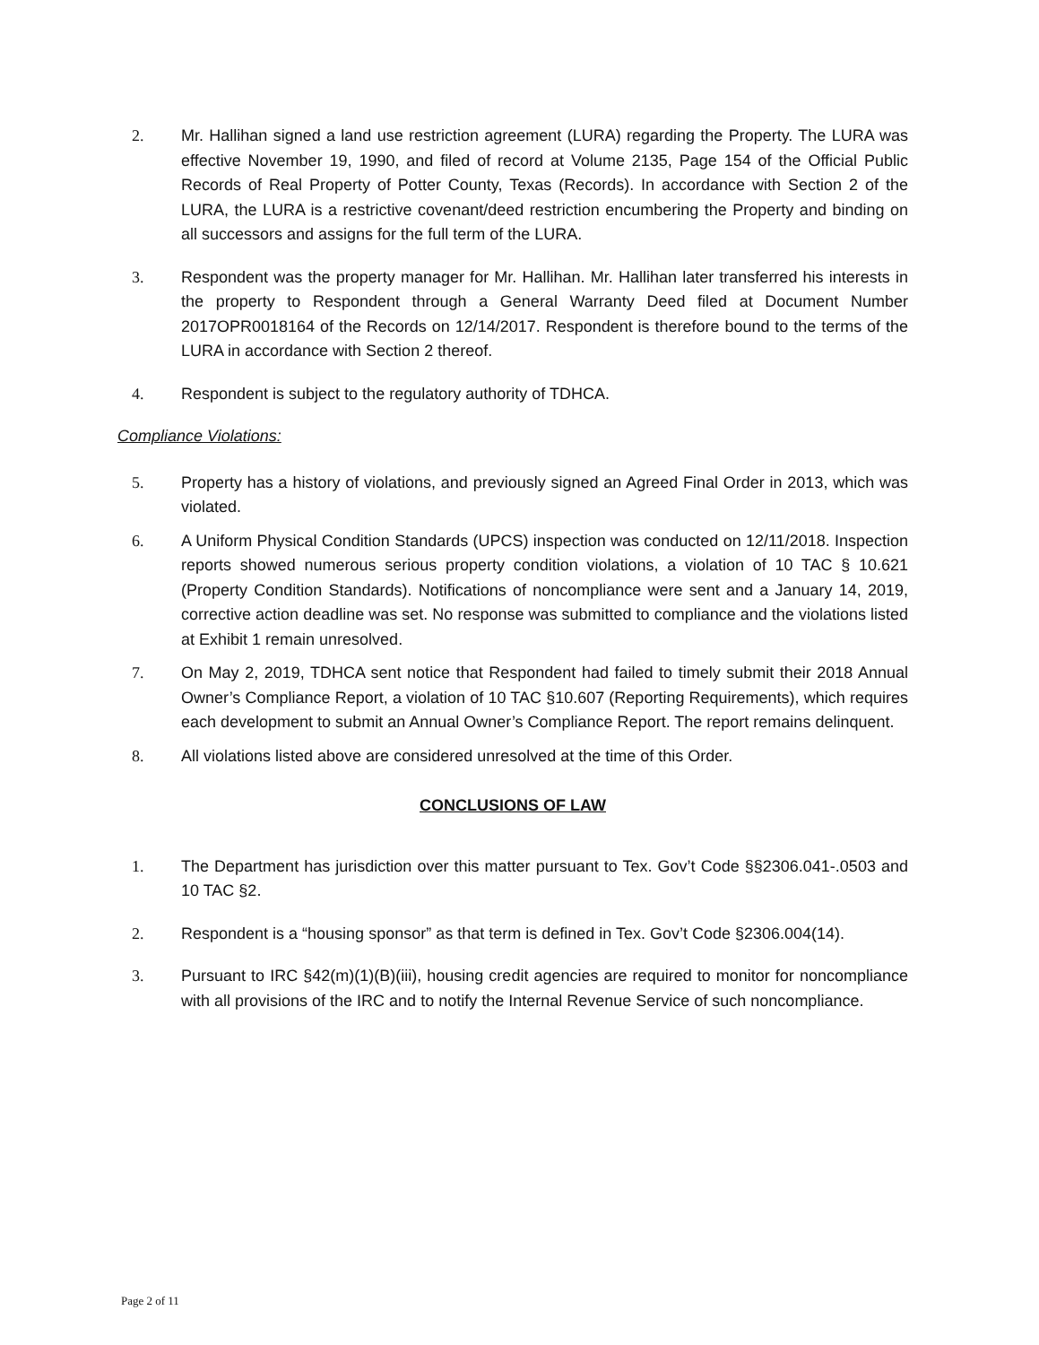2. Mr. Hallihan signed a land use restriction agreement (LURA) regarding the Property. The LURA was effective November 19, 1990, and filed of record at Volume 2135, Page 154 of the Official Public Records of Real Property of Potter County, Texas (Records). In accordance with Section 2 of the LURA, the LURA is a restrictive covenant/deed restriction encumbering the Property and binding on all successors and assigns for the full term of the LURA.
3. Respondent was the property manager for Mr. Hallihan. Mr. Hallihan later transferred his interests in the property to Respondent through a General Warranty Deed filed at Document Number 2017OPR0018164 of the Records on 12/14/2017. Respondent is therefore bound to the terms of the LURA in accordance with Section 2 thereof.
4. Respondent is subject to the regulatory authority of TDHCA.
Compliance Violations:
5. Property has a history of violations, and previously signed an Agreed Final Order in 2013, which was violated.
6. A Uniform Physical Condition Standards (UPCS) inspection was conducted on 12/11/2018. Inspection reports showed numerous serious property condition violations, a violation of 10 TAC § 10.621 (Property Condition Standards). Notifications of noncompliance were sent and a January 14, 2019, corrective action deadline was set. No response was submitted to compliance and the violations listed at Exhibit 1 remain unresolved.
7. On May 2, 2019, TDHCA sent notice that Respondent had failed to timely submit their 2018 Annual Owner’s Compliance Report, a violation of 10 TAC §10.607 (Reporting Requirements), which requires each development to submit an Annual Owner’s Compliance Report. The report remains delinquent.
8. All violations listed above are considered unresolved at the time of this Order.
CONCLUSIONS OF LAW
1. The Department has jurisdiction over this matter pursuant to Tex. Gov’t Code §§2306.041-.0503 and 10 TAC §2.
2. Respondent is a “housing sponsor” as that term is defined in Tex. Gov’t Code §2306.004(14).
3. Pursuant to IRC §42(m)(1)(B)(iii), housing credit agencies are required to monitor for noncompliance with all provisions of the IRC and to notify the Internal Revenue Service of such noncompliance.
Page 2 of 11